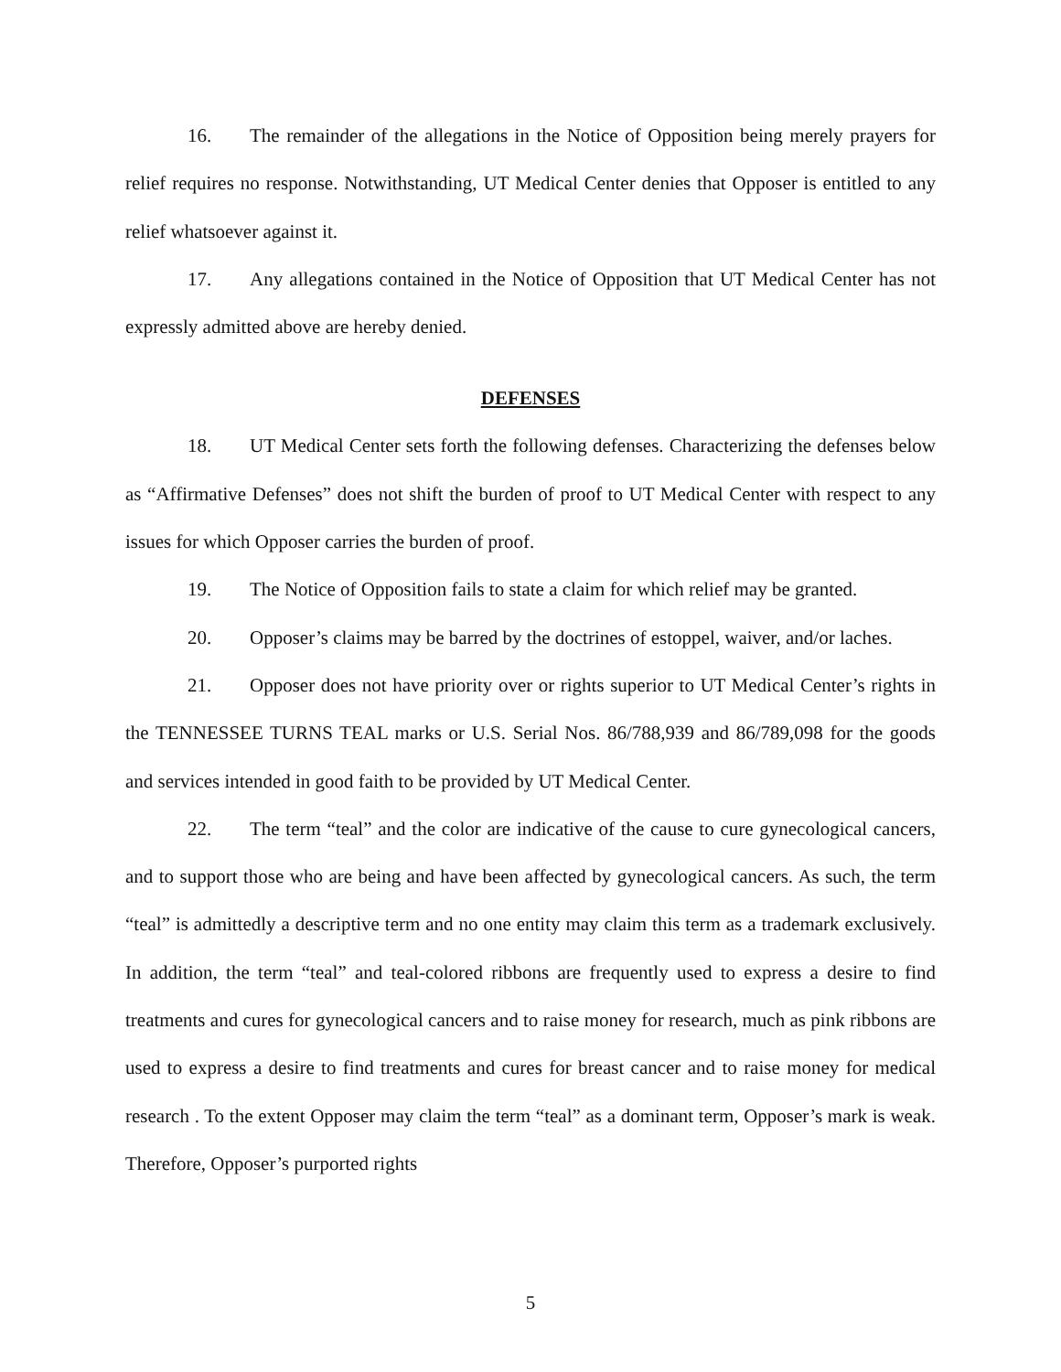16. The remainder of the allegations in the Notice of Opposition being merely prayers for relief requires no response. Notwithstanding, UT Medical Center denies that Opposer is entitled to any relief whatsoever against it.
17. Any allegations contained in the Notice of Opposition that UT Medical Center has not expressly admitted above are hereby denied.
DEFENSES
18. UT Medical Center sets forth the following defenses. Characterizing the defenses below as “Affirmative Defenses” does not shift the burden of proof to UT Medical Center with respect to any issues for which Opposer carries the burden of proof.
19. The Notice of Opposition fails to state a claim for which relief may be granted.
20. Opposer’s claims may be barred by the doctrines of estoppel, waiver, and/or laches.
21. Opposer does not have priority over or rights superior to UT Medical Center’s rights in the TENNESSEE TURNS TEAL marks or U.S. Serial Nos. 86/788,939 and 86/789,098 for the goods and services intended in good faith to be provided by UT Medical Center.
22. The term “teal” and the color are indicative of the cause to cure gynecological cancers, and to support those who are being and have been affected by gynecological cancers. As such, the term “teal” is admittedly a descriptive term and no one entity may claim this term as a trademark exclusively. In addition, the term “teal” and teal-colored ribbons are frequently used to express a desire to find treatments and cures for gynecological cancers and to raise money for research, much as pink ribbons are used to express a desire to find treatments and cures for breast cancer and to raise money for medical research . To the extent Opposer may claim the term “teal” as a dominant term, Opposer’s mark is weak. Therefore, Opposer’s purported rights
5